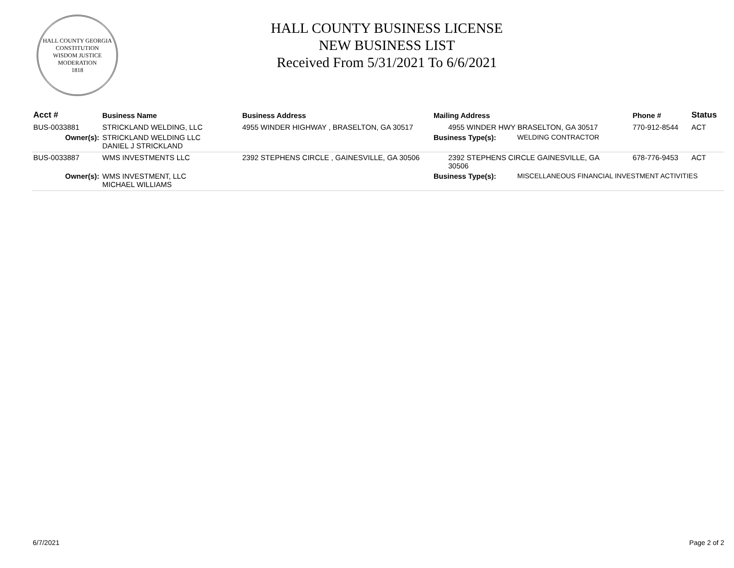HALL COUNTY GEORGIA
CONSTITUTION
WISDOM JUSTICE MODERATION
1818
HALL COUNTY BUSINESS LICENSE
NEW BUSINESS LIST
Received From 5/31/2021 To 6/6/2021
| Acct # | Business Name | Business Address | Mailing Address | | Phone # | Status |
| --- | --- | --- | --- | --- | --- | --- |
| BUS-0033881 | STRICKLAND WELDING, LLC | 4955 WINDER HIGHWAY , BRASELTON, GA 30517 | 4955 WINDER HWY BRASELTON, GA 30517 | | 770-912-8544 | ACT |
| Owner(s): | STRICKLAND WELDING LLC DANIEL J STRICKLAND | | Business Type(s): | WELDING CONTRACTOR | | |
| BUS-0033887 | WMS INVESTMENTS LLC | 2392 STEPHENS CIRCLE , GAINESVILLE, GA 30506 | 2392 STEPHENS CIRCLE GAINESVILLE, GA 30506 | | 678-776-9453 | ACT |
| Owner(s): | WMS INVESTMENT, LLC MICHAEL WILLIAMS | | Business Type(s): | MISCELLANEOUS FINANCIAL INVESTMENT ACTIVITIES | | |
6/7/2021 Page 2 of 2